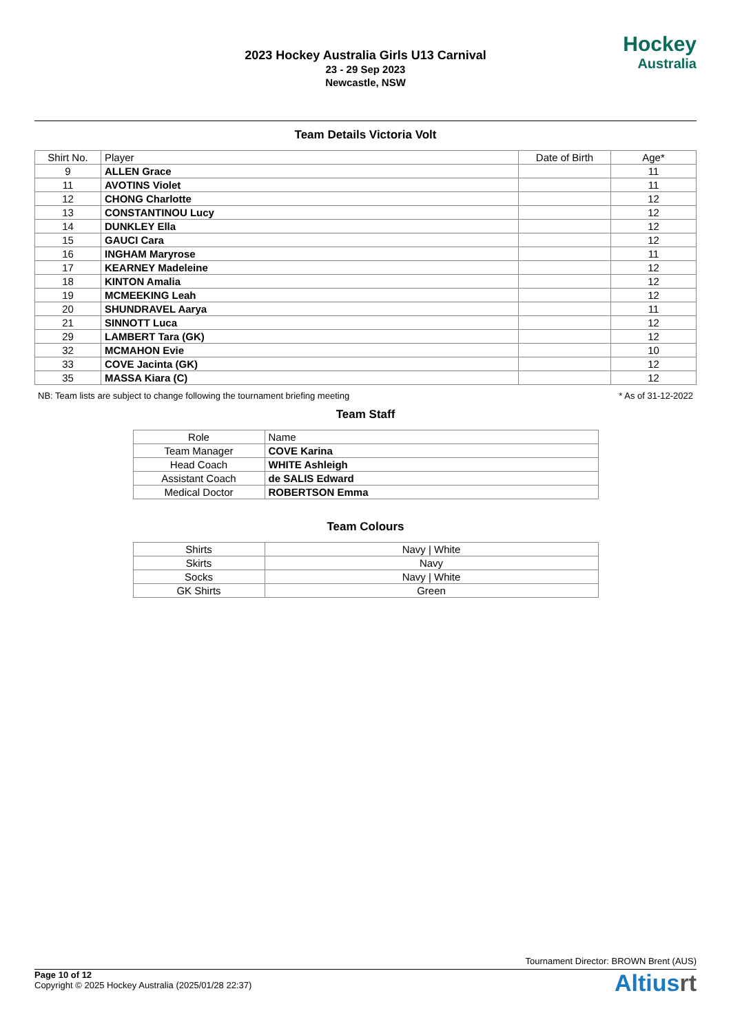2023 Hockey Australia Girls U13 Carnival
23 - 29 Sep 2023
Newcastle, NSW
Hockey
Australia
Team Details Victoria Volt
| Shirt No. | Player | Date of Birth | Age* |
| --- | --- | --- | --- |
| 9 | ALLEN Grace | | 11 |
| 11 | AVOTINS Violet | | 11 |
| 12 | CHONG Charlotte | | 12 |
| 13 | CONSTANTINOU Lucy | | 12 |
| 14 | DUNKLEY Ella | | 12 |
| 15 | GAUCI Cara | | 12 |
| 16 | INGHAM Maryrose | | 11 |
| 17 | KEARNEY Madeleine | | 12 |
| 18 | KINTON Amalia | | 12 |
| 19 | MCMEEKING Leah | | 12 |
| 20 | SHUNDRAVEL Aarya | | 11 |
| 21 | SINNOTT Luca | | 12 |
| 29 | LAMBERT Tara (GK) | | 12 |
| 32 | MCMAHON Evie | | 10 |
| 33 | COVE Jacinta (GK) | | 12 |
| 35 | MASSA Kiara (C) | | 12 |
NB: Team lists are subject to change following the tournament briefing meeting * As of 31-12-2022
Team Staff
| Role | Name |
| --- | --- |
| Team Manager | COVE Karina |
| Head Coach | WHITE Ashleigh |
| Assistant Coach | de SALIS Edward |
| Medical Doctor | ROBERTSON Emma |
Team Colours
| Shirts | Navy / White |
| Skirts | Navy |
| Socks | Navy / White |
| GK Shirts | Green |
Tournament Director: BROWN Brent (AUS)
Page 10 of 12
Copyright © 2025 Hockey Australia (2025/01/28 22:37)
Altiusrt